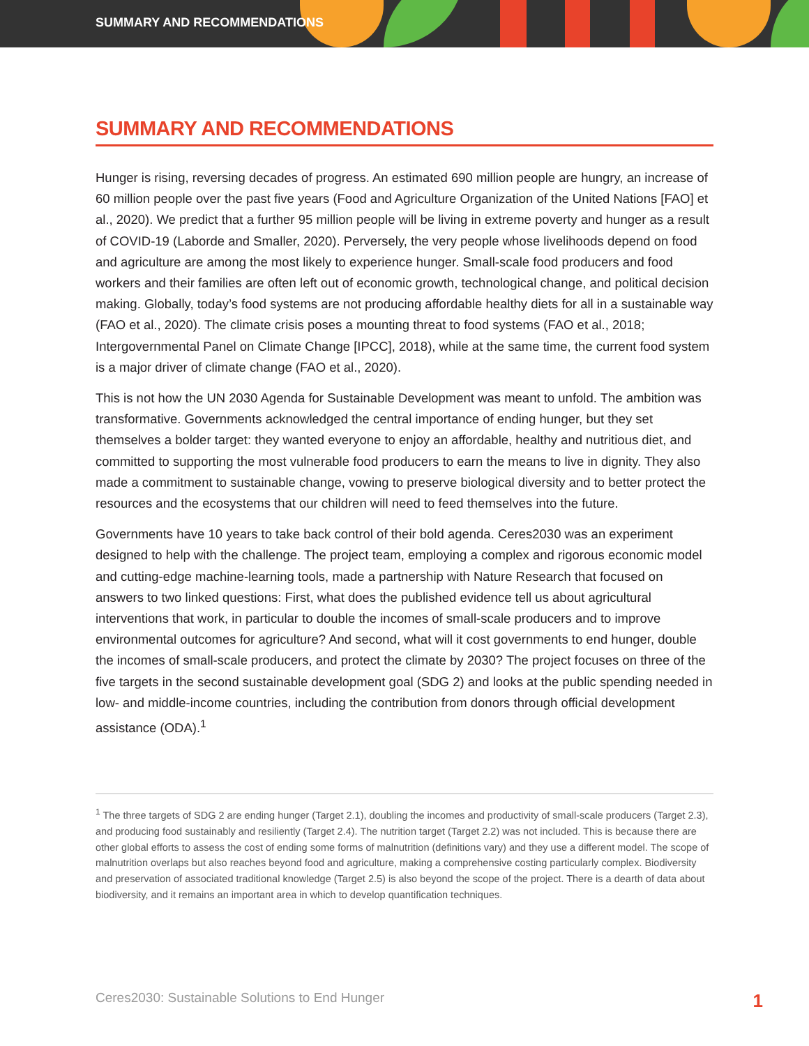SUMMARY AND RECOMMENDATIONS
SUMMARY AND RECOMMENDATIONS
Hunger is rising, reversing decades of progress. An estimated 690 million people are hungry, an increase of 60 million people over the past five years (Food and Agriculture Organization of the United Nations [FAO] et al., 2020). We predict that a further 95 million people will be living in extreme poverty and hunger as a result of COVID-19 (Laborde and Smaller, 2020). Perversely, the very people whose livelihoods depend on food and agriculture are among the most likely to experience hunger. Small-scale food producers and food workers and their families are often left out of economic growth, technological change, and political decision making. Globally, today’s food systems are not producing affordable healthy diets for all in a sustainable way (FAO et al., 2020). The climate crisis poses a mounting threat to food systems (FAO et al., 2018; Intergovernmental Panel on Climate Change [IPCC], 2018), while at the same time, the current food system is a major driver of climate change (FAO et al., 2020).
This is not how the UN 2030 Agenda for Sustainable Development was meant to unfold. The ambition was transformative. Governments acknowledged the central importance of ending hunger, but they set themselves a bolder target: they wanted everyone to enjoy an affordable, healthy and nutritious diet, and committed to supporting the most vulnerable food producers to earn the means to live in dignity. They also made a commitment to sustainable change, vowing to preserve biological diversity and to better protect the resources and the ecosystems that our children will need to feed themselves into the future.
Governments have 10 years to take back control of their bold agenda. Ceres2030 was an experiment designed to help with the challenge. The project team, employing a complex and rigorous economic model and cutting-edge machine-learning tools, made a partnership with Nature Research that focused on answers to two linked questions: First, what does the published evidence tell us about agricultural interventions that work, in particular to double the incomes of small-scale producers and to improve environmental outcomes for agriculture? And second, what will it cost governments to end hunger, double the incomes of small-scale producers, and protect the climate by 2030? The project focuses on three of the five targets in the second sustainable development goal (SDG 2) and looks at the public spending needed in low- and middle-income countries, including the contribution from donors through official development assistance (ODA).<sup>1</sup>
<sup>1</sup> The three targets of SDG 2 are ending hunger (Target 2.1), doubling the incomes and productivity of small-scale producers (Target 2.3), and producing food sustainably and resiliently (Target 2.4). The nutrition target (Target 2.2) was not included. This is because there are other global efforts to assess the cost of ending some forms of malnutrition (definitions vary) and they use a different model. The scope of malnutrition overlaps but also reaches beyond food and agriculture, making a comprehensive costing particularly complex. Biodiversity and preservation of associated traditional knowledge (Target 2.5) is also beyond the scope of the project. There is a dearth of data about biodiversity, and it remains an important area in which to develop quantification techniques.
Ceres2030: Sustainable Solutions to End Hunger 1